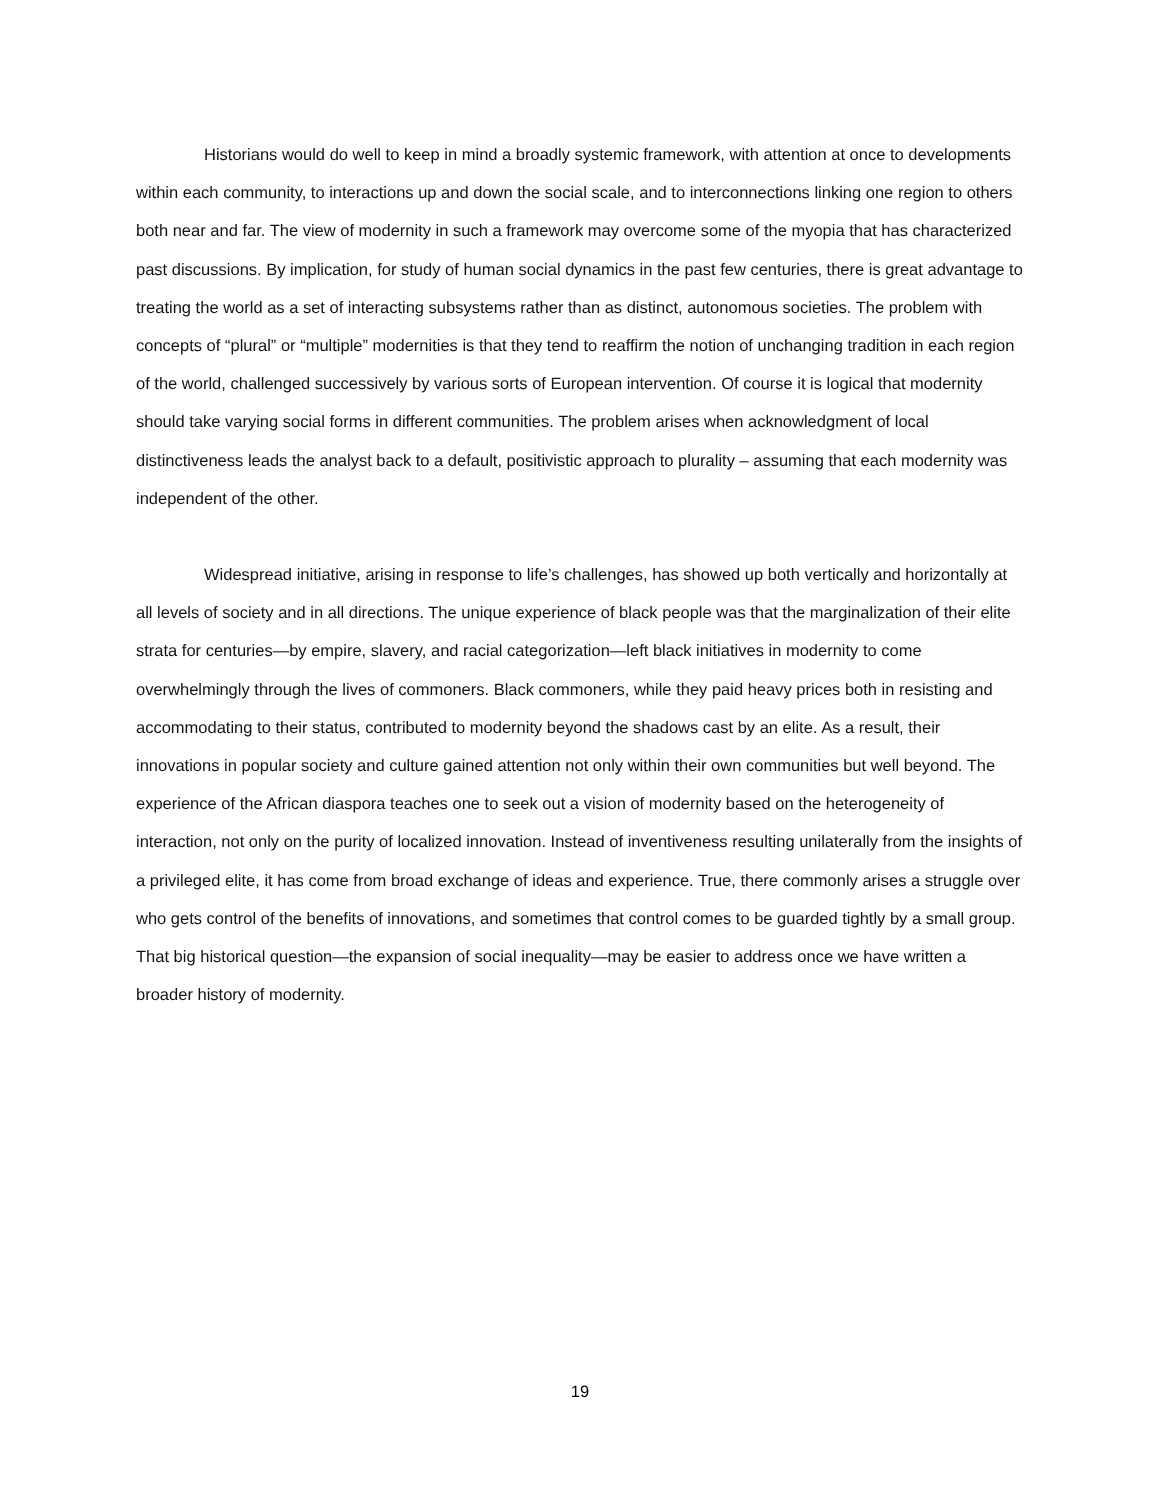Historians would do well to keep in mind a broadly systemic framework, with attention at once to developments within each community, to interactions up and down the social scale, and to interconnections linking one region to others both near and far. The view of modernity in such a framework may overcome some of the myopia that has characterized past discussions. By implication, for study of human social dynamics in the past few centuries, there is great advantage to treating the world as a set of interacting subsystems rather than as distinct, autonomous societies. The problem with concepts of “plural” or “multiple” modernities is that they tend to reaffirm the notion of unchanging tradition in each region of the world, challenged successively by various sorts of European intervention. Of course it is logical that modernity should take varying social forms in different communities. The problem arises when acknowledgment of local distinctiveness leads the analyst back to a default, positivistic approach to plurality – assuming that each modernity was independent of the other.
Widespread initiative, arising in response to life’s challenges, has showed up both vertically and horizontally at all levels of society and in all directions. The unique experience of black people was that the marginalization of their elite strata for centuries—by empire, slavery, and racial categorization—left black initiatives in modernity to come overwhelmingly through the lives of commoners. Black commoners, while they paid heavy prices both in resisting and accommodating to their status, contributed to modernity beyond the shadows cast by an elite. As a result, their innovations in popular society and culture gained attention not only within their own communities but well beyond. The experience of the African diaspora teaches one to seek out a vision of modernity based on the heterogeneity of interaction, not only on the purity of localized innovation. Instead of inventiveness resulting unilaterally from the insights of a privileged elite, it has come from broad exchange of ideas and experience. True, there commonly arises a struggle over who gets control of the benefits of innovations, and sometimes that control comes to be guarded tightly by a small group. That big historical question—the expansion of social inequality—may be easier to address once we have written a broader history of modernity.
19